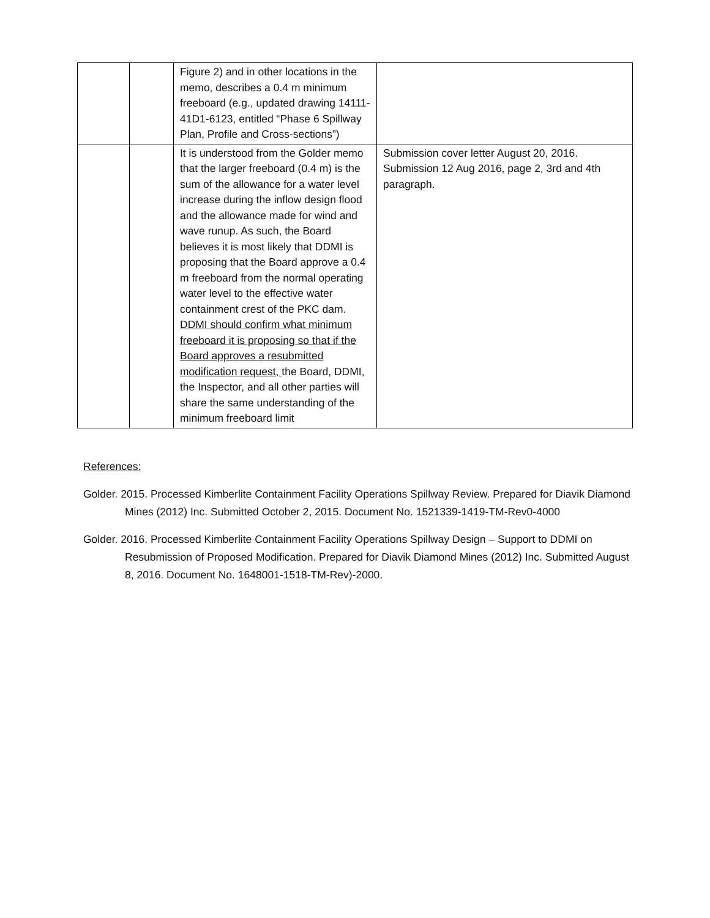| | | Figure 2) and in other locations in the memo, describes a 0.4 m minimum freeboard (e.g., updated drawing 14111-41D1-6123, entitled “Phase 6 Spillway Plan, Profile and Cross-sections”) | |
| | | It is understood from the Golder memo that the larger freeboard (0.4 m) is the sum of the allowance for a water level increase during the inflow design flood and the allowance made for wind and wave runup. As such, the Board believes it is most likely that DDMI is proposing that the Board approve a 0.4 m freeboard from the normal operating water level to the effective water containment crest of the PKC dam. DDMI should confirm what minimum freeboard it is proposing so that if the Board approves a resubmitted modification request, the Board, DDMI, the Inspector, and all other parties will share the same understanding of the minimum freeboard limit | Submission cover letter August 20, 2016. Submission 12 Aug 2016, page 2, 3rd and 4th paragraph. |
References:
Golder. 2015. Processed Kimberlite Containment Facility Operations Spillway Review. Prepared for Diavik Diamond Mines (2012) Inc. Submitted October 2, 2015. Document No. 1521339-1419-TM-Rev0-4000
Golder. 2016. Processed Kimberlite Containment Facility Operations Spillway Design – Support to DDMI on Resubmission of Proposed Modification. Prepared for Diavik Diamond Mines (2012) Inc. Submitted August 8, 2016. Document No. 1648001-1518-TM-Rev)-2000.